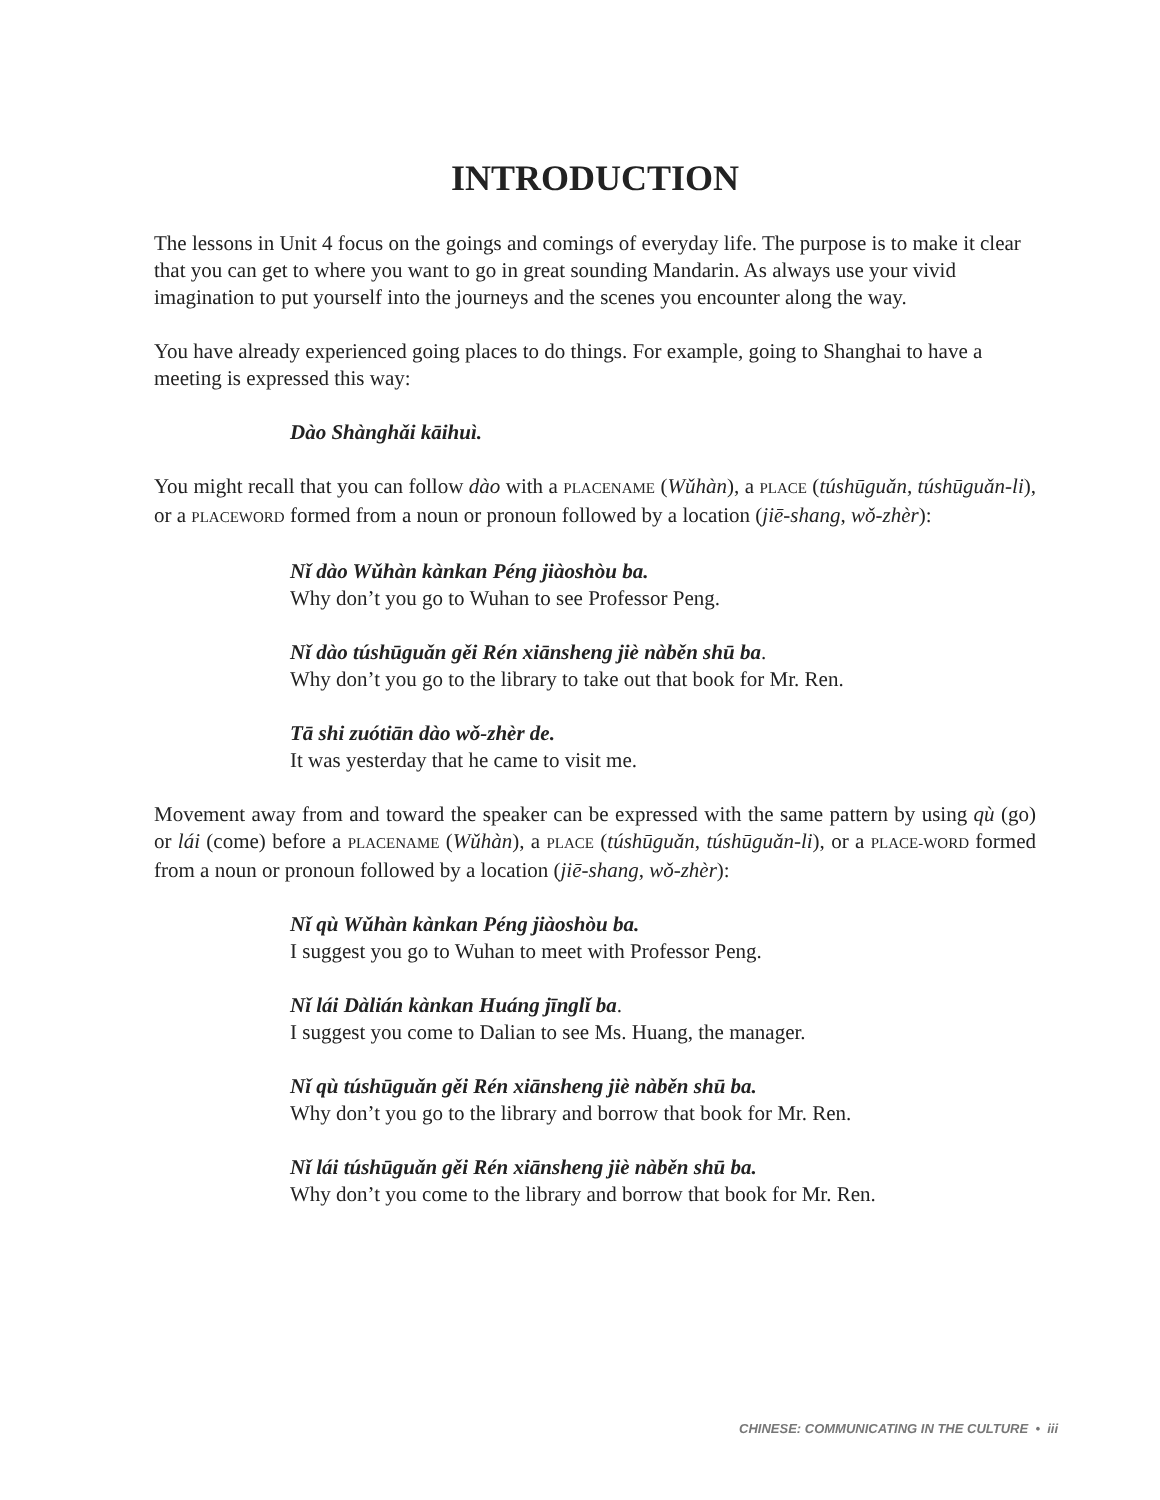INTRODUCTION
The lessons in Unit 4 focus on the goings and comings of everyday life. The purpose is to make it clear that you can get to where you want to go in great sounding Mandarin. As always use your vivid imagination to put yourself into the journeys and the scenes you encounter along the way.
You have already experienced going places to do things. For example, going to Shanghai to have a meeting is expressed this way:
Dào Shànghǎi kāihuì.
You might recall that you can follow dào with a PLACENAME (Wǔhàn), a PLACE (túshūguǎn, túshūguǎn-li), or a PLACEWORD formed from a noun or pronoun followed by a location (jiē-shang, wǒ-zhèr):
Nǐ dào Wǔhàn kànkan Péng jiàoshòu ba.
Why don’t you go to Wuhan to see Professor Peng.
Nǐ dào túshūguǎn gěi Rén xiānsheng jiè nàběn shū ba.
Why don’t you go to the library to take out that book for Mr. Ren.
Tā shi zuótiān dào wǒ-zhèr de.
It was yesterday that he came to visit me.
Movement away from and toward the speaker can be expressed with the same pattern by using qù (go) or lái (come) before a PLACENAME (Wǔhàn), a PLACE (túshūguǎn, túshūguǎn-li), or a PLACE-WORD formed from a noun or pronoun followed by a location (jiē-shang, wǒ-zhèr):
Nǐ qù Wǔhàn kànkan Péng jiàoshòu ba.
I suggest you go to Wuhan to meet with Professor Peng.
Nǐ lái Dàlián kànkan Huáng jīnglǐ ba.
I suggest you come to Dalian to see Ms. Huang, the manager.
Nǐ qù túshūguǎn gěi Rén xiānsheng jiè nàběn shū ba.
Why don’t you go to the library and borrow that book for Mr. Ren.
Nǐ lái túshūguǎn gěi Rén xiānsheng jiè nàběn shū ba.
Why don’t you come to the library and borrow that book for Mr. Ren.
CHINESE: COMMUNICATING IN THE CULTURE • iii